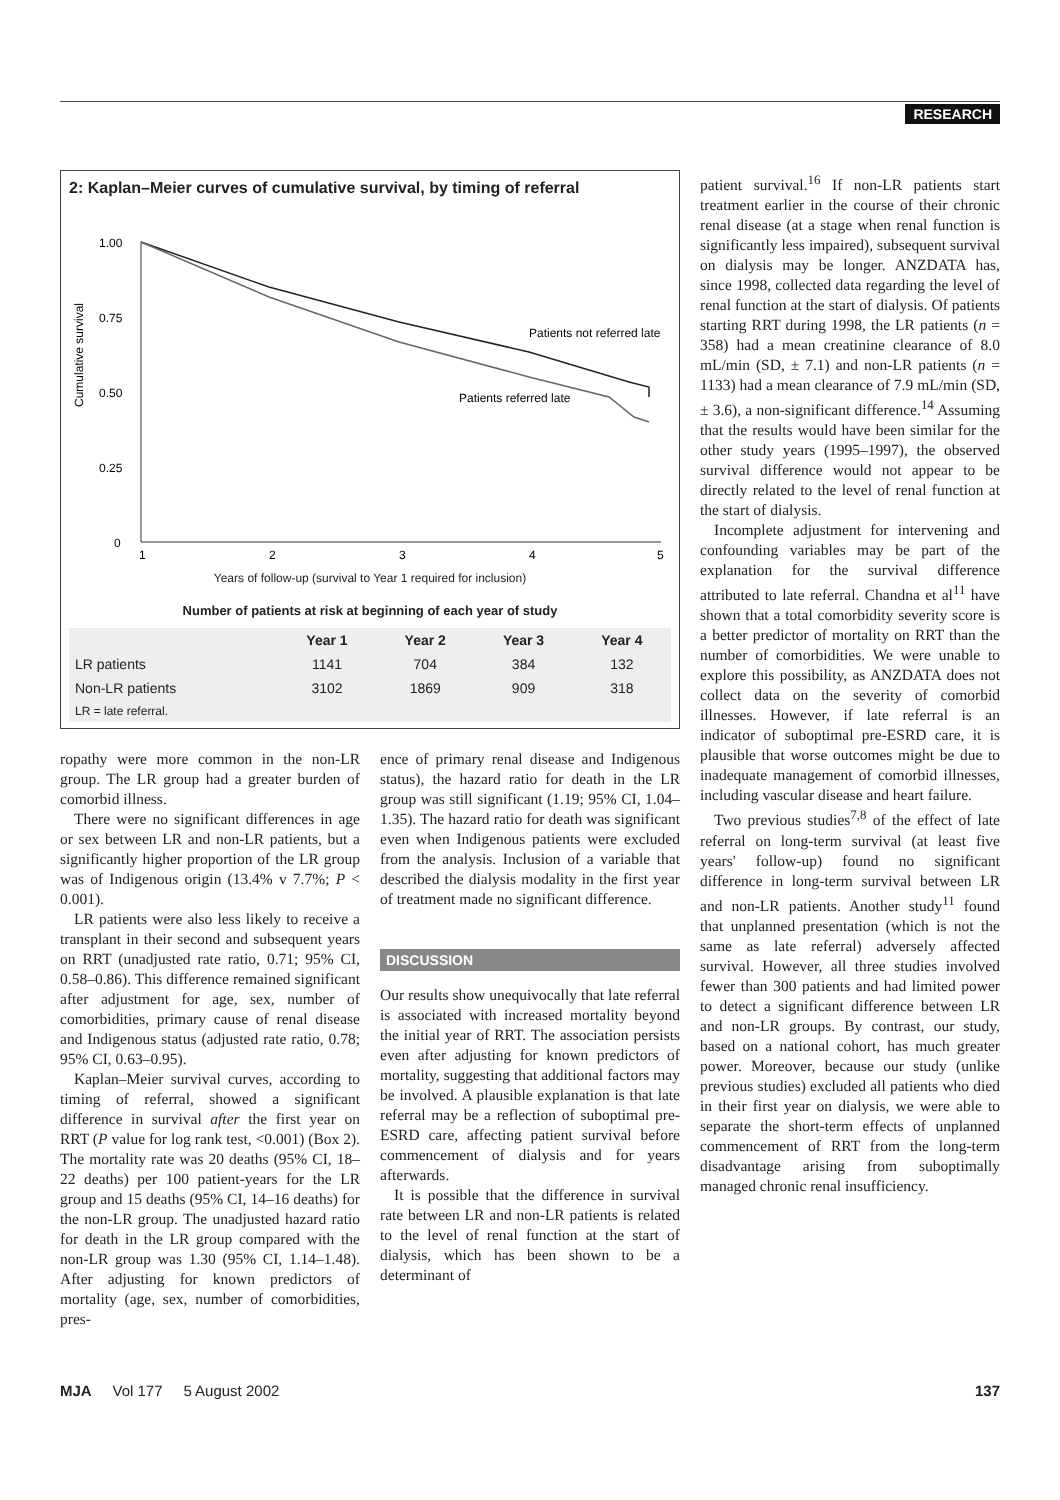RESEARCH
2: Kaplan–Meier curves of cumulative survival, by timing of referral
Cumulative survival
1.00
0.75
0.50
0.25
0
1
2
3
4
5
Patients not referred late
Patients referred late
Years of follow-up (survival to Year 1 required for inclusion)
Number of patients at risk at beginning of each year of study
| | Year 1 | Year 2 | Year 3 | Year 4 |
| --- | --- | --- | --- | --- |
| LR patients | 1141 | 704 | 384 | 132 |
| Non-LR patients | 3102 | 1869 | 909 | 318 |
| LR = late referral. | | | | |
ropathy were more common in the non-LR group. The LR group had a greater burden of comorbid illness.
There were no significant differences in age or sex between LR and non-LR patients, but a significantly higher proportion of the LR group was of Indigenous origin (13.4% v 7.7%; P < 0.001).
LR patients were also less likely to receive a transplant in their second and subsequent years on RRT (unadjusted rate ratio, 0.71; 95% CI, 0.58–0.86). This difference remained significant after adjustment for age, sex, number of comorbidities, primary cause of renal disease and Indigenous status (adjusted rate ratio, 0.78; 95% CI, 0.63–0.95).
Kaplan–Meier survival curves, according to timing of referral, showed a significant difference in survival after the first year on RRT (P value for log rank test, <0.001) (Box 2). The mortality rate was 20 deaths (95% CI, 18–22 deaths) per 100 patient-years for the LR group and 15 deaths (95% CI, 14–16 deaths) for the non-LR group. The unadjusted hazard ratio for death in the LR group compared with the non-LR group was 1.30 (95% CI, 1.14–1.48). After adjusting for known predictors of mortality (age, sex, number of comorbidities, pres-
ence of primary renal disease and Indigenous status), the hazard ratio for death in the LR group was still significant (1.19; 95% CI, 1.04–1.35). The hazard ratio for death was significant even when Indigenous patients were excluded from the analysis. Inclusion of a variable that described the dialysis modality in the first year of treatment made no significant difference.
DISCUSSION
Our results show unequivocally that late referral is associated with increased mortality beyond the initial year of RRT. The association persists even after adjusting for known predictors of mortality, suggesting that additional factors may be involved. A plausible explanation is that late referral may be a reflection of suboptimal pre-ESRD care, affecting patient survival before commencement of dialysis and for years afterwards.
It is possible that the difference in survival rate between LR and non-LR patients is related to the level of renal function at the start of dialysis, which has been shown to be a determinant of
patient survival.<sup>16</sup> If non-LR patients start treatment earlier in the course of their chronic renal disease (at a stage when renal function is significantly less impaired), subsequent survival on dialysis may be longer. ANZDATA has, since 1998, collected data regarding the level of renal function at the start of dialysis. Of patients starting RRT during 1998, the LR patients (n = 358) had a mean creatinine clearance of 8.0 mL/min (SD, ± 7.1) and non-LR patients (n = 1133) had a mean clearance of 7.9 mL/min (SD, ± 3.6), a non-significant difference.<sup>14</sup> Assuming that the results would have been similar for the other study years (1995–1997), the observed survival difference would not appear to be directly related to the level of renal function at the start of dialysis.
Incomplete adjustment for intervening and confounding variables may be part of the explanation for the survival difference attributed to late referral. Chandna et al<sup>11</sup> have shown that a total comorbidity severity score is a better predictor of mortality on RRT than the number of comorbidities. We were unable to explore this possibility, as ANZDATA does not collect data on the severity of comorbid illnesses. However, if late referral is an indicator of suboptimal pre-ESRD care, it is plausible that worse outcomes might be due to inadequate management of comorbid illnesses, including vascular disease and heart failure.
Two previous studies<sup>7,8</sup> of the effect of late referral on long-term survival (at least five years' follow-up) found no significant difference in long-term survival between LR and non-LR patients. Another study<sup>11</sup> found that unplanned presentation (which is not the same as late referral) adversely affected survival. However, all three studies involved fewer than 300 patients and had limited power to detect a significant difference between LR and non-LR groups. By contrast, our study, based on a national cohort, has much greater power. Moreover, because our study (unlike previous studies) excluded all patients who died in their first year on dialysis, we were able to separate the short-term effects of unplanned commencement of RRT from the long-term disadvantage arising from suboptimally managed chronic renal insufficiency.
MJA Vol 177 5 August 2002 137